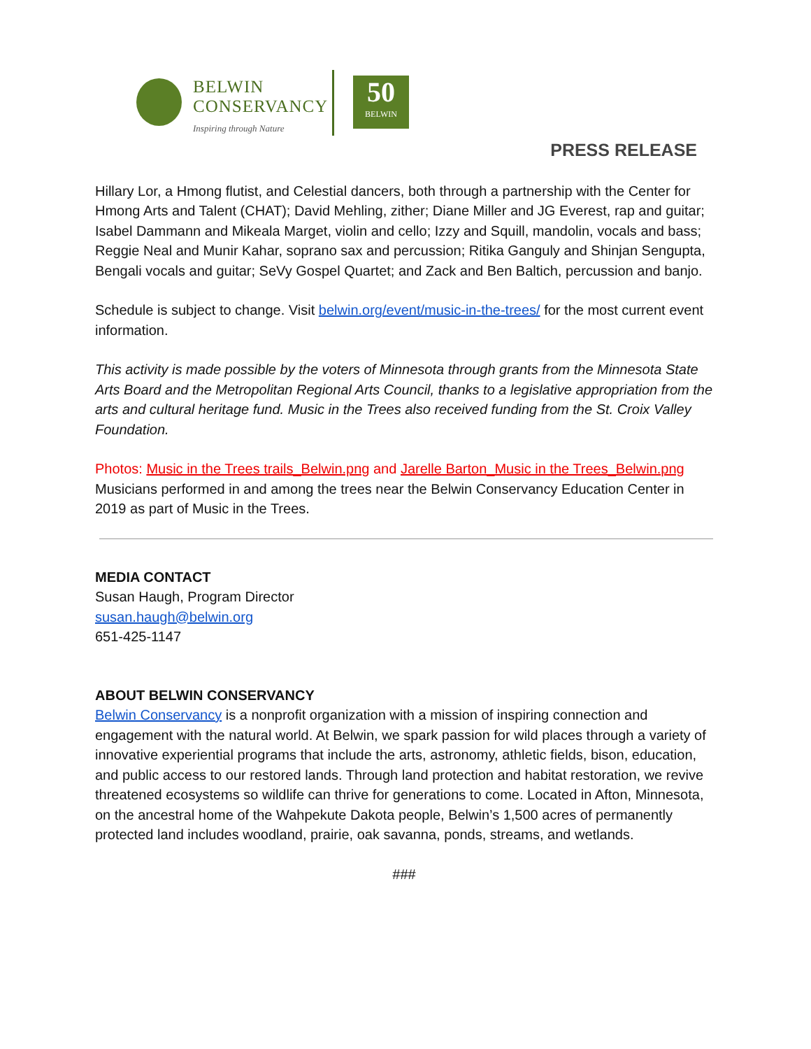BELWIN
CONSERVANCY
Inspiring through Nature
50
BELWIN
PRESS RELEASE
Hillary Lor, a Hmong flutist, and Celestial dancers, both through a partnership with the Center for Hmong Arts and Talent (CHAT); David Mehling, zither; Diane Miller and JG Everest, rap and guitar; Isabel Dammann and Mikeala Marget, violin and cello; Izzy and Squill, mandolin, vocals and bass; Reggie Neal and Munir Kahar, soprano sax and percussion; Ritika Ganguly and Shinjan Sengupta, Bengali vocals and guitar; SeVy Gospel Quartet; and Zack and Ben Baltich, percussion and banjo.
Schedule is subject to change. Visit belwin.org/event/music-in-the-trees/ for the most current event information.
This activity is made possible by the voters of Minnesota through grants from the Minnesota State Arts Board and the Metropolitan Regional Arts Council, thanks to a legislative appropriation from the arts and cultural heritage fund. Music in the Trees also received funding from the St. Croix Valley Foundation.
Photos: Music in the Trees trails_Belwin.png and Jarelle Barton_Music in the Trees_Belwin.png
Musicians performed in and among the trees near the Belwin Conservancy Education Center in 2019 as part of Music in the Trees.
MEDIA CONTACT
Susan Haugh, Program Director
susan.haugh@belwin.org
651-425-1147
ABOUT BELWIN CONSERVANCY
Belwin Conservancy is a nonprofit organization with a mission of inspiring connection and engagement with the natural world. At Belwin, we spark passion for wild places through a variety of innovative experiential programs that include the arts, astronomy, athletic fields, bison, education, and public access to our restored lands. Through land protection and habitat restoration, we revive threatened ecosystems so wildlife can thrive for generations to come. Located in Afton, Minnesota, on the ancestral home of the Wahpekute Dakota people, Belwin’s 1,500 acres of permanently protected land includes woodland, prairie, oak savanna, ponds, streams, and wetlands.
###